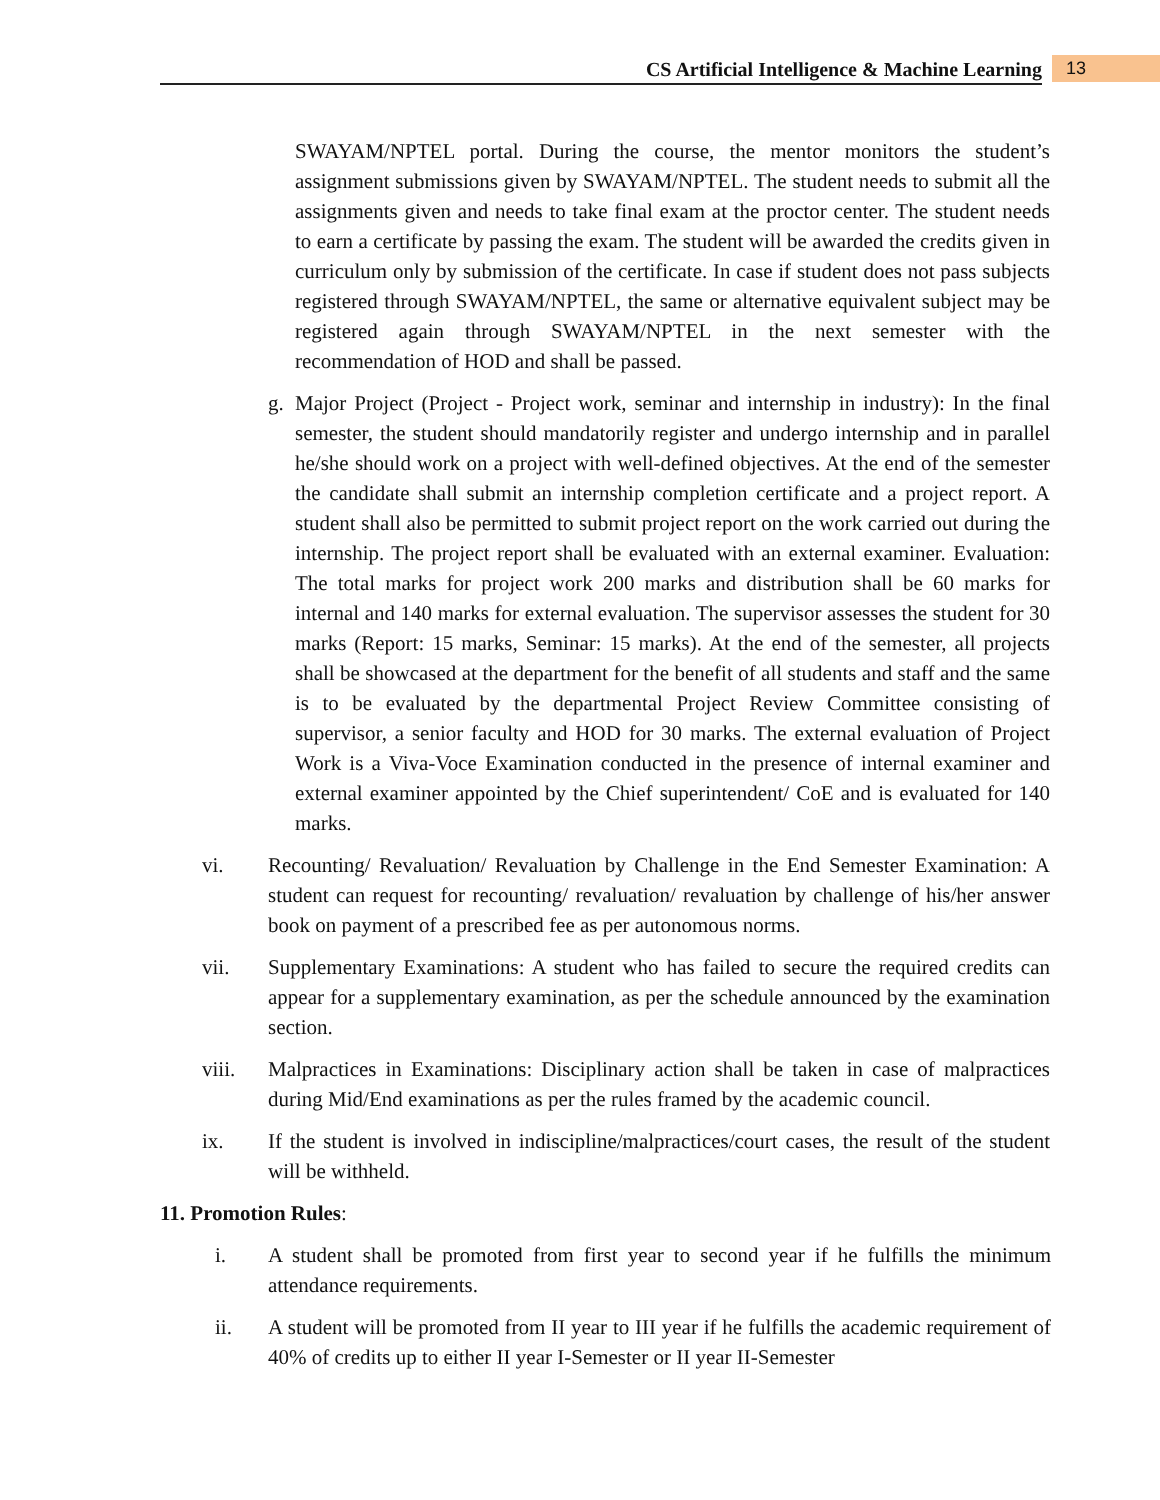CS Artificial Intelligence & Machine Learning 13
SWAYAM/NPTEL portal. During the course, the mentor monitors the student’s assignment submissions given by SWAYAM/NPTEL. The student needs to submit all the assignments given and needs to take final exam at the proctor center. The student needs to earn a certificate by passing the exam. The student will be awarded the credits given in curriculum only by submission of the certificate. In case if student does not pass subjects registered through SWAYAM/NPTEL, the same or alternative equivalent subject may be registered again through SWAYAM/NPTEL in the next semester with the recommendation of HOD and shall be passed.
g. Major Project (Project - Project work, seminar and internship in industry): In the final semester, the student should mandatorily register and undergo internship and in parallel he/she should work on a project with well-defined objectives. At the end of the semester the candidate shall submit an internship completion certificate and a project report. A student shall also be permitted to submit project report on the work carried out during the internship. The project report shall be evaluated with an external examiner. Evaluation: The total marks for project work 200 marks and distribution shall be 60 marks for internal and 140 marks for external evaluation. The supervisor assesses the student for 30 marks (Report: 15 marks, Seminar: 15 marks). At the end of the semester, all projects shall be showcased at the department for the benefit of all students and staff and the same is to be evaluated by the departmental Project Review Committee consisting of supervisor, a senior faculty and HOD for 30 marks. The external evaluation of Project Work is a Viva-Voce Examination conducted in the presence of internal examiner and external examiner appointed by the Chief superintendent/ CoE and is evaluated for 140 marks.
vi. Recounting/ Revaluation/ Revaluation by Challenge in the End Semester Examination: A student can request for recounting/ revaluation/ revaluation by challenge of his/her answer book on payment of a prescribed fee as per autonomous norms.
vii. Supplementary Examinations: A student who has failed to secure the required credits can appear for a supplementary examination, as per the schedule announced by the examination section.
viii. Malpractices in Examinations: Disciplinary action shall be taken in case of malpractices during Mid/End examinations as per the rules framed by the academic council.
ix. If the student is involved in indiscipline/malpractices/court cases, the result of the student will be withheld.
11. Promotion Rules:
i. A student shall be promoted from first year to second year if he fulfills the minimum attendance requirements.
ii. A student will be promoted from II year to III year if he fulfills the academic requirement of 40% of credits up to either II year I-Semester or II year II-Semester